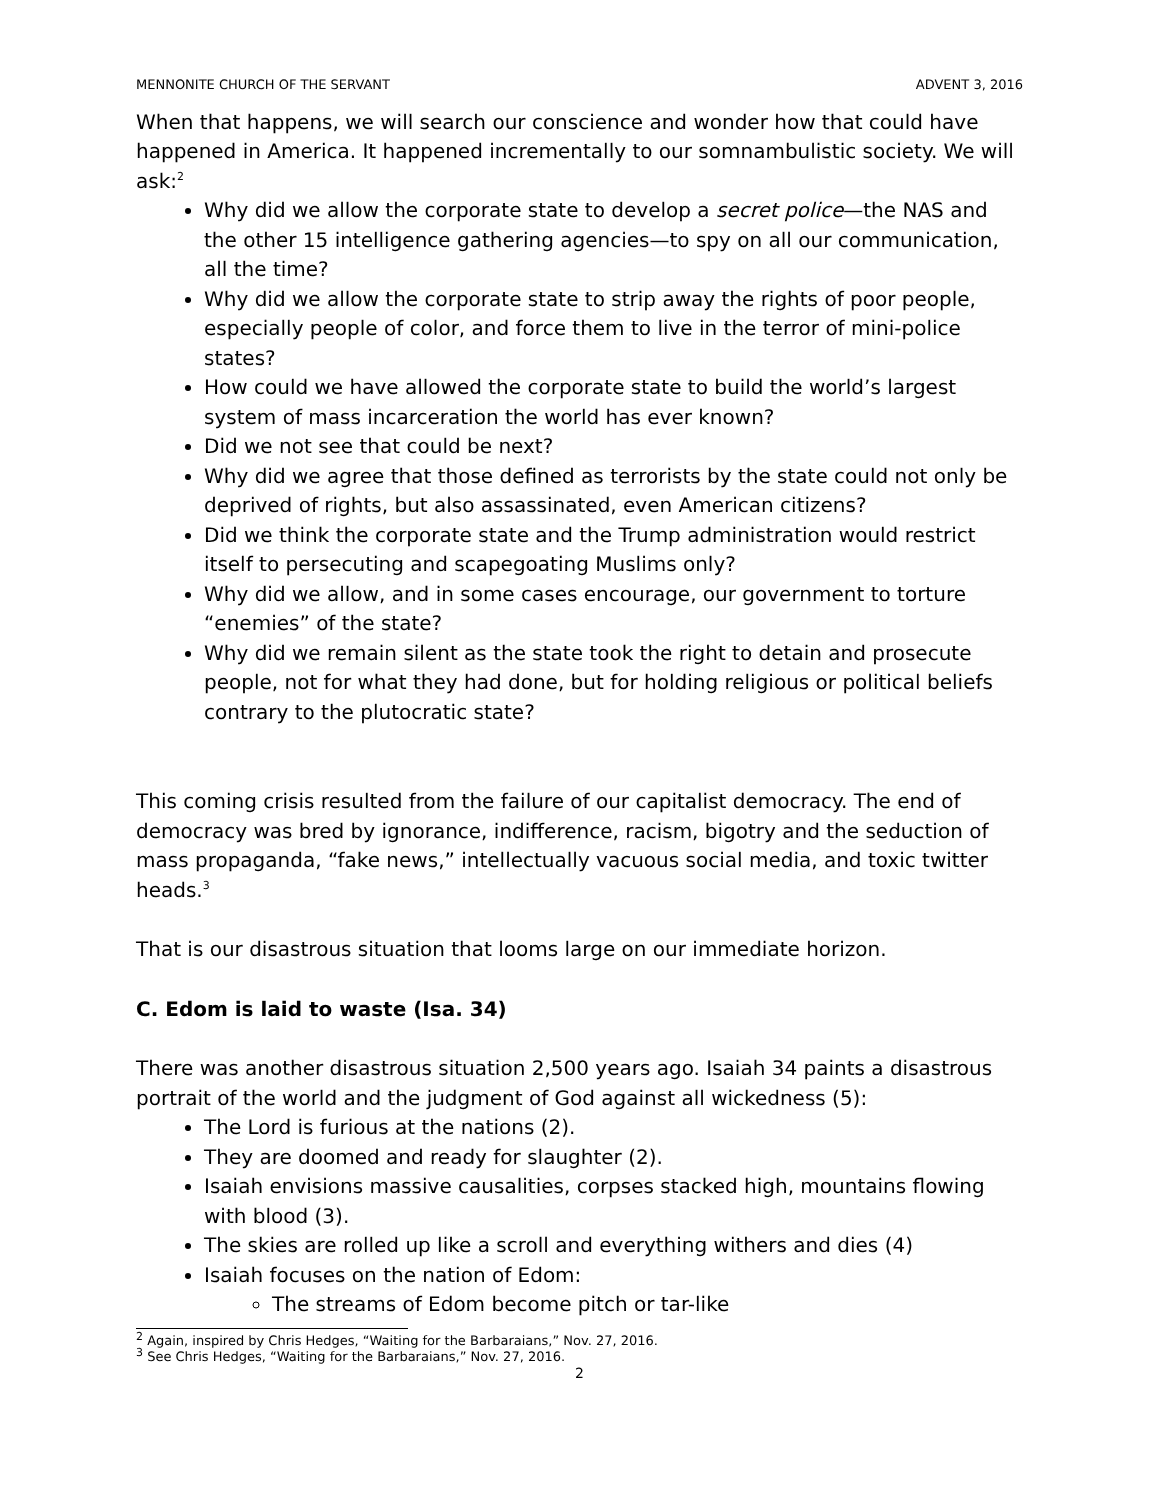MENNONITE CHURCH OF THE SERVANT ADVENT 3, 2016
When that happens, we will search our conscience and wonder how that could have happened in America. It happened incrementally to our somnambulistic society. We will ask:<sup>2</sup>
Why did we allow the corporate state to develop a secret police—the NAS and the other 15 intelligence gathering agencies—to spy on all our communication, all the time?
Why did we allow the corporate state to strip away the rights of poor people, especially people of color, and force them to live in the terror of mini-police states?
How could we have allowed the corporate state to build the world’s largest system of mass incarceration the world has ever known?
Did we not see that could be next?
Why did we agree that those defined as terrorists by the state could not only be deprived of rights, but also assassinated, even American citizens?
Did we think the corporate state and the Trump administration would restrict itself to persecuting and scapegoating Muslims only?
Why did we allow, and in some cases encourage, our government to torture “enemies” of the state?
Why did we remain silent as the state took the right to detain and prosecute people, not for what they had done, but for holding religious or political beliefs contrary to the plutocratic state?
This coming crisis resulted from the failure of our capitalist democracy. The end of democracy was bred by ignorance, indifference, racism, bigotry and the seduction of mass propaganda, “fake news,” intellectually vacuous social media, and toxic twitter heads.<sup>3</sup>
That is our disastrous situation that looms large on our immediate horizon.
C. Edom is laid to waste (Isa. 34)
There was another disastrous situation 2,500 years ago. Isaiah 34 paints a disastrous portrait of the world and the judgment of God against all wickedness (5):
The Lord is furious at the nations (2).
They are doomed and ready for slaughter (2).
Isaiah envisions massive causalities, corpses stacked high, mountains flowing with blood (3).
The skies are rolled up like a scroll and everything withers and dies (4)
Isaiah focuses on the nation of Edom:
The streams of Edom become pitch or tar-like
<sup>2</sup> Again, inspired by Chris Hedges, “Waiting for the Barbaraians,” Nov. 27, 2016.
<sup>3</sup> See Chris Hedges, “Waiting for the Barbaraians,” Nov. 27, 2016.
2